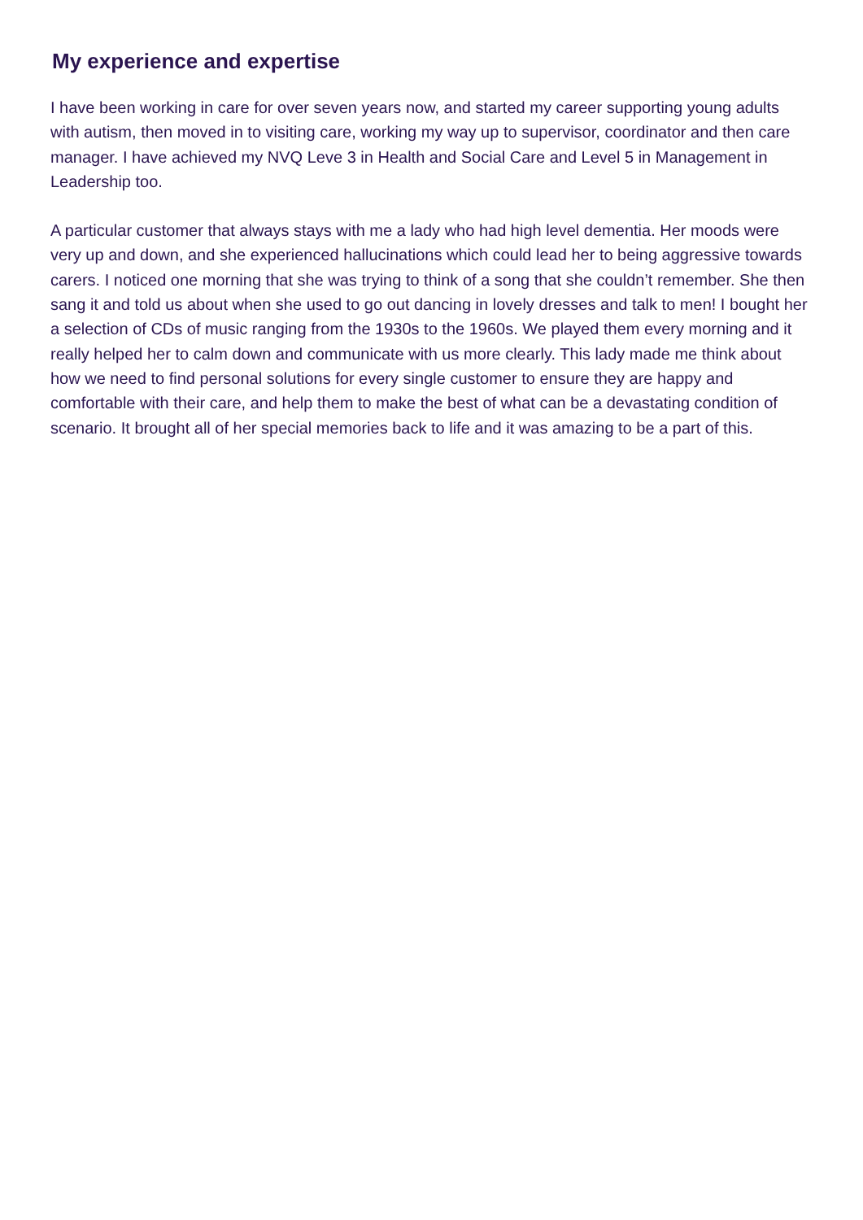My experience and expertise
I have been working in care for over seven years now, and started my career supporting young adults with autism, then moved in to visiting care, working my way up to supervisor, coordinator and then care manager. I have achieved my NVQ Leve 3 in Health and Social Care and Level 5 in Management in Leadership too.
A particular customer that always stays with me a lady who had high level dementia. Her moods were very up and down, and she experienced hallucinations which could lead her to being aggressive towards carers. I noticed one morning that she was trying to think of a song that she couldn’t remember. She then sang it and told us about when she used to go out dancing in lovely dresses and talk to men! I bought her a selection of CDs of music ranging from the 1930s to the 1960s. We played them every morning and it really helped her to calm down and communicate with us more clearly. This lady made me think about how we need to find personal solutions for every single customer to ensure they are happy and comfortable with their care, and help them to make the best of what can be a devastating condition of scenario. It brought all of her special memories back to life and it was amazing to be a part of this.